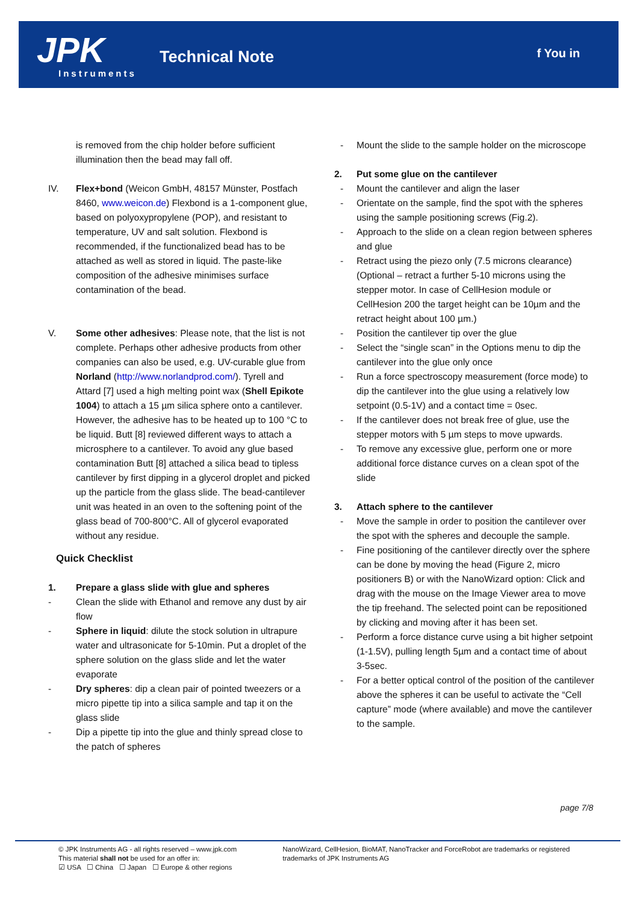JPK
Instruments
Technical Note f You in
is removed from the chip holder before sufficient illumination then the bead may fall off.
IV. Flex+bond (Weicon GmbH, 48157 Münster, Postfach 8460, www.weicon.de) Flexbond is a 1-component glue, based on polyoxypropylene (POP), and resistant to temperature, UV and salt solution. Flexbond is recommended, if the functionalized bead has to be attached as well as stored in liquid. The paste-like composition of the adhesive minimises surface contamination of the bead.
V. Some other adhesives: Please note, that the list is not complete. Perhaps other adhesive products from other companies can also be used, e.g. UV-curable glue from Norland (http://www.norlandprod.com/). Tyrell and Attard [7] used a high melting point wax (Shell Epikote 1004) to attach a 15 µm silica sphere onto a cantilever. However, the adhesive has to be heated up to 100 °C to be liquid. Butt [8] reviewed different ways to attach a microsphere to a cantilever. To avoid any glue based contamination Butt [8] attached a silica bead to tipless cantilever by first dipping in a glycerol droplet and picked up the particle from the glass slide. The bead-cantilever unit was heated in an oven to the softening point of the glass bead of 700-800°C. All of glycerol evaporated without any residue.
Quick Checklist
1. Prepare a glass slide with glue and spheres
- Clean the slide with Ethanol and remove any dust by air flow
- Sphere in liquid: dilute the stock solution in ultrapure water and ultrasonicate for 5-10min. Put a droplet of the sphere solution on the glass slide and let the water evaporate
- Dry spheres: dip a clean pair of pointed tweezers or a micro pipette tip into a silica sample and tap it on the glass slide
- Dip a pipette tip into the glue and thinly spread close to the patch of spheres
- Mount the slide to the sample holder on the microscope
2. Put some glue on the cantilever
- Mount the cantilever and align the laser
- Orientate on the sample, find the spot with the spheres using the sample positioning screws (Fig.2).
- Approach to the slide on a clean region between spheres and glue
- Retract using the piezo only (7.5 microns clearance) (Optional – retract a further 5-10 microns using the stepper motor. In case of CellHesion module or CellHesion 200 the target height can be 10µm and the retract height about 100 µm.)
- Position the cantilever tip over the glue
- Select the “single scan” in the Options menu to dip the cantilever into the glue only once
- Run a force spectroscopy measurement (force mode) to dip the cantilever into the glue using a relatively low setpoint (0.5-1V) and a contact time = 0sec.
- If the cantilever does not break free of glue, use the stepper motors with 5 µm steps to move upwards.
- To remove any excessive glue, perform one or more additional force distance curves on a clean spot of the slide
3. Attach sphere to the cantilever
- Move the sample in order to position the cantilever over the spot with the spheres and decouple the sample.
- Fine positioning of the cantilever directly over the sphere can be done by moving the head (Figure 2, micro positioners B) or with the NanoWizard option: Click and drag with the mouse on the Image Viewer area to move the tip freehand. The selected point can be repositioned by clicking and moving after it has been set.
- Perform a force distance curve using a bit higher setpoint (1-1.5V), pulling length 5µm and a contact time of about 3-5sec.
- For a better optical control of the position of the cantilever above the spheres it can be useful to activate the “Cell capture” mode (where available) and move the cantilever to the sample.
page 7/8
© JPK Instruments AG - all rights reserved – www.jpk.com
This material shall not be used for an offer in:
☑ USA ☐ China ☐ Japan ☐ Europe & other regions
NanoWizard, CellHesion, BioMAT, NanoTracker and ForceRobot are trademarks or registered trademarks of JPK Instruments AG